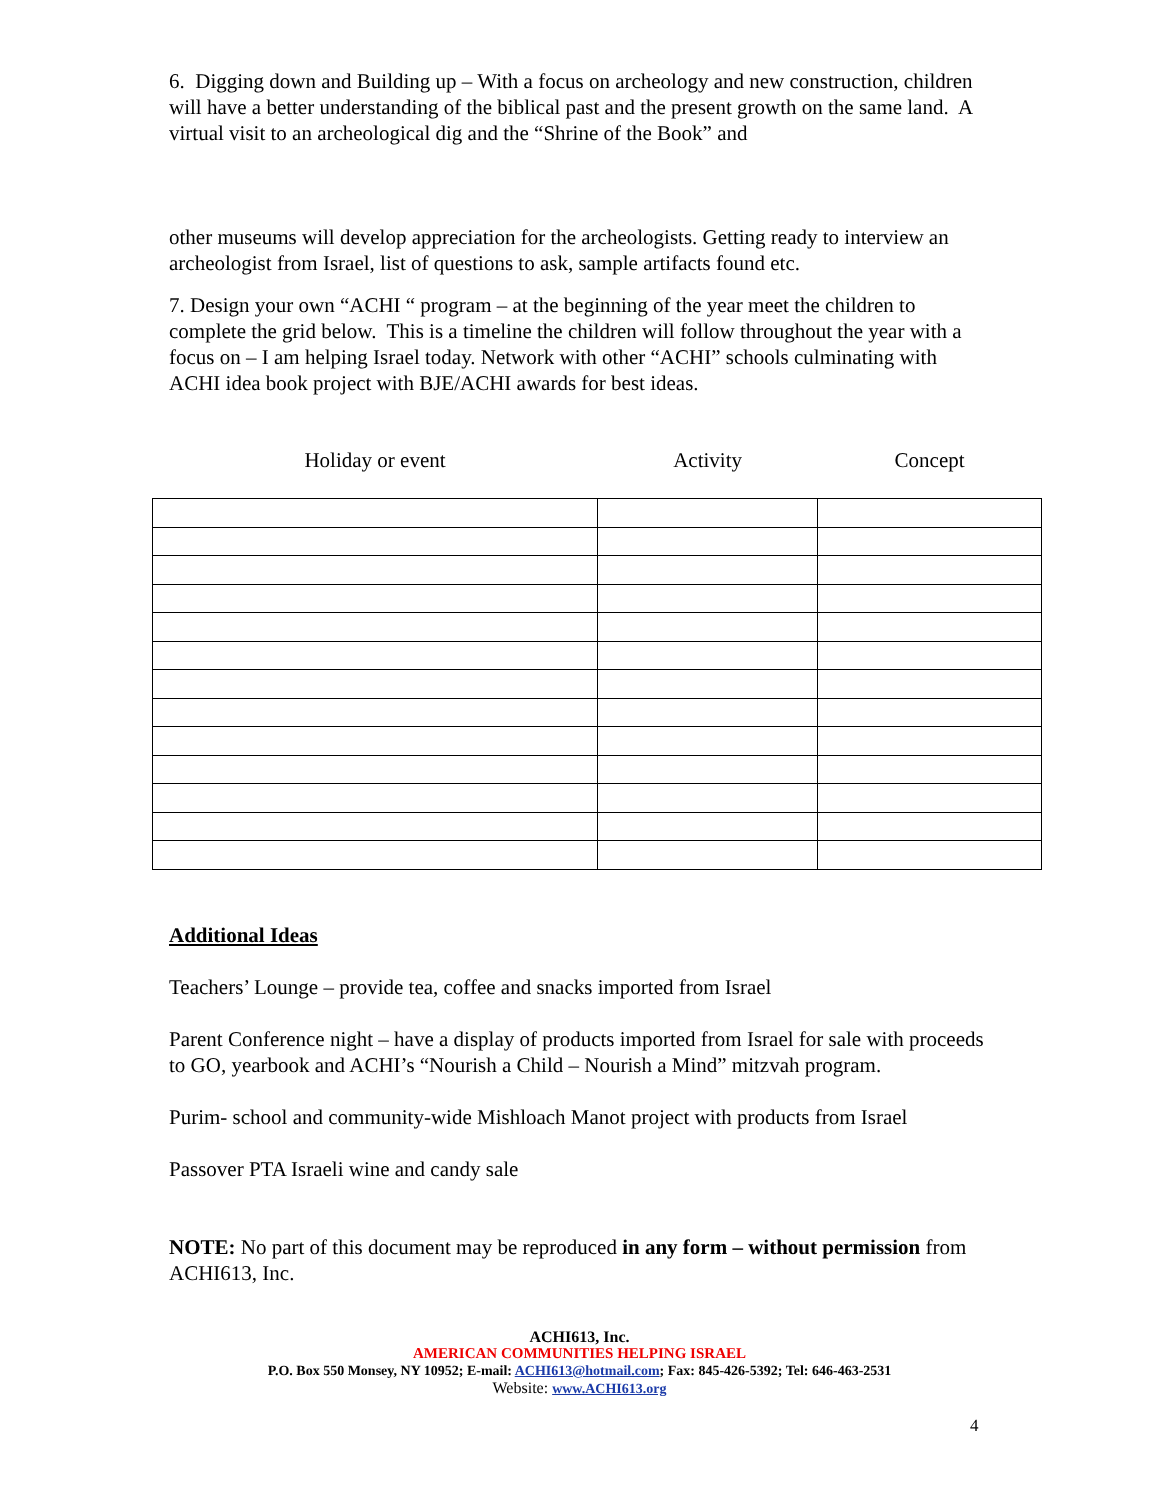6. Digging down and Building up – With a focus on archeology and new construction, children will have a better understanding of the biblical past and the present growth on the same land. A virtual visit to an archeological dig and the “Shrine of the Book” and
other museums will develop appreciation for the archeologists. Getting ready to interview an archeologist from Israel, list of questions to ask, sample artifacts found etc.
7. Design your own “ACHI “ program – at the beginning of the year meet the children to complete the grid below. This is a timeline the children will follow throughout the year with a focus on – I am helping Israel today. Network with other “ACHI” schools culminating with ACHI idea book project with BJE/ACHI awards for best ideas.
| Holiday or event | Activity | Concept |
| --- | --- | --- |
Additional Ideas
Teachers’ Lounge – provide tea, coffee and snacks imported from Israel
Parent Conference night – have a display of products imported from Israel for sale with proceeds to GO, yearbook and ACHI’s “Nourish a Child – Nourish a Mind” mitzvah program.
Purim- school and community-wide Mishloach Manot project with products from Israel
Passover PTA Israeli wine and candy sale
NOTE: No part of this document may be reproduced in any form – without permission from ACHI613, Inc.
ACHI613, Inc.
AMERICAN COMMUNITIES HELPING ISRAEL
P.O. Box 550 Monsey, NY 10952; E-mail: ACHI613@hotmail.com; Fax: 845-426-5392; Tel: 646-463-2531
Website: www.ACHI613.org
4